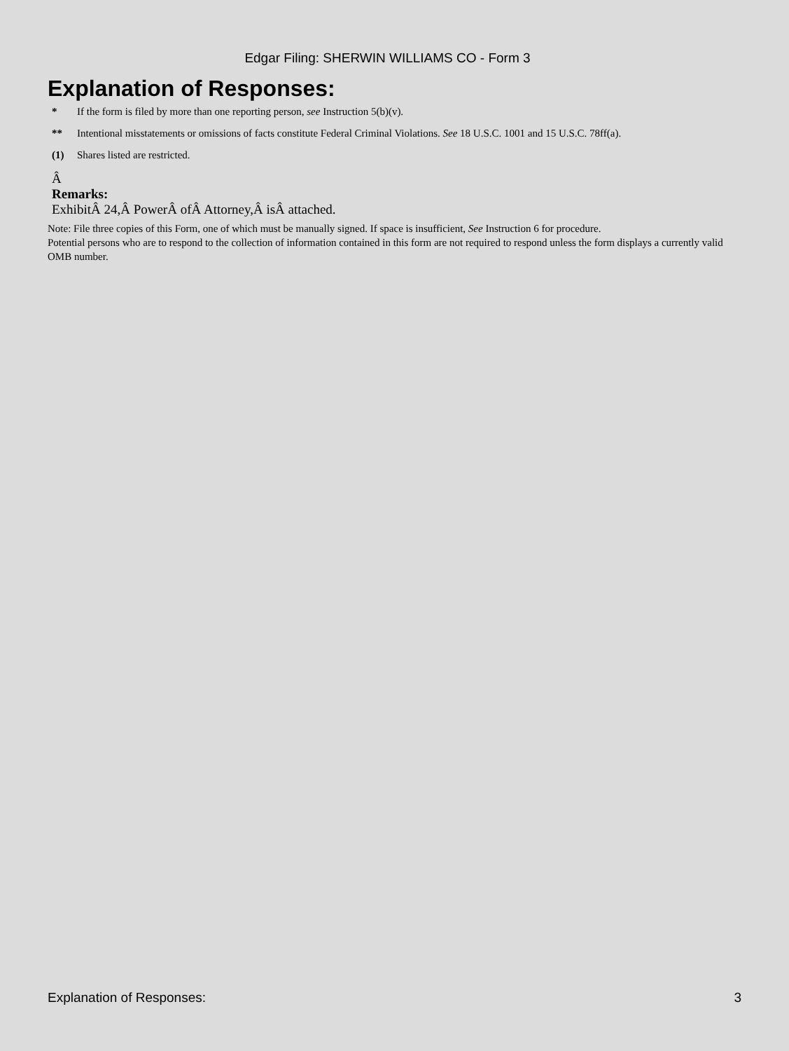Edgar Filing: SHERWIN WILLIAMS CO - Form 3
Explanation of Responses:
* If the form is filed by more than one reporting person, see Instruction 5(b)(v).
** Intentional misstatements or omissions of facts constitute Federal Criminal Violations. See 18 U.S.C. 1001 and 15 U.S.C. 78ff(a).
(1) Shares listed are restricted.
Â
Remarks:
ExhibitÂ 24,Â PowerÂ ofÂ Attorney,Â isÂ attached.
Note: File three copies of this Form, one of which must be manually signed. If space is insufficient, See Instruction 6 for procedure.
Potential persons who are to respond to the collection of information contained in this form are not required to respond unless the form displays a currently valid OMB number.
Explanation of Responses: 3